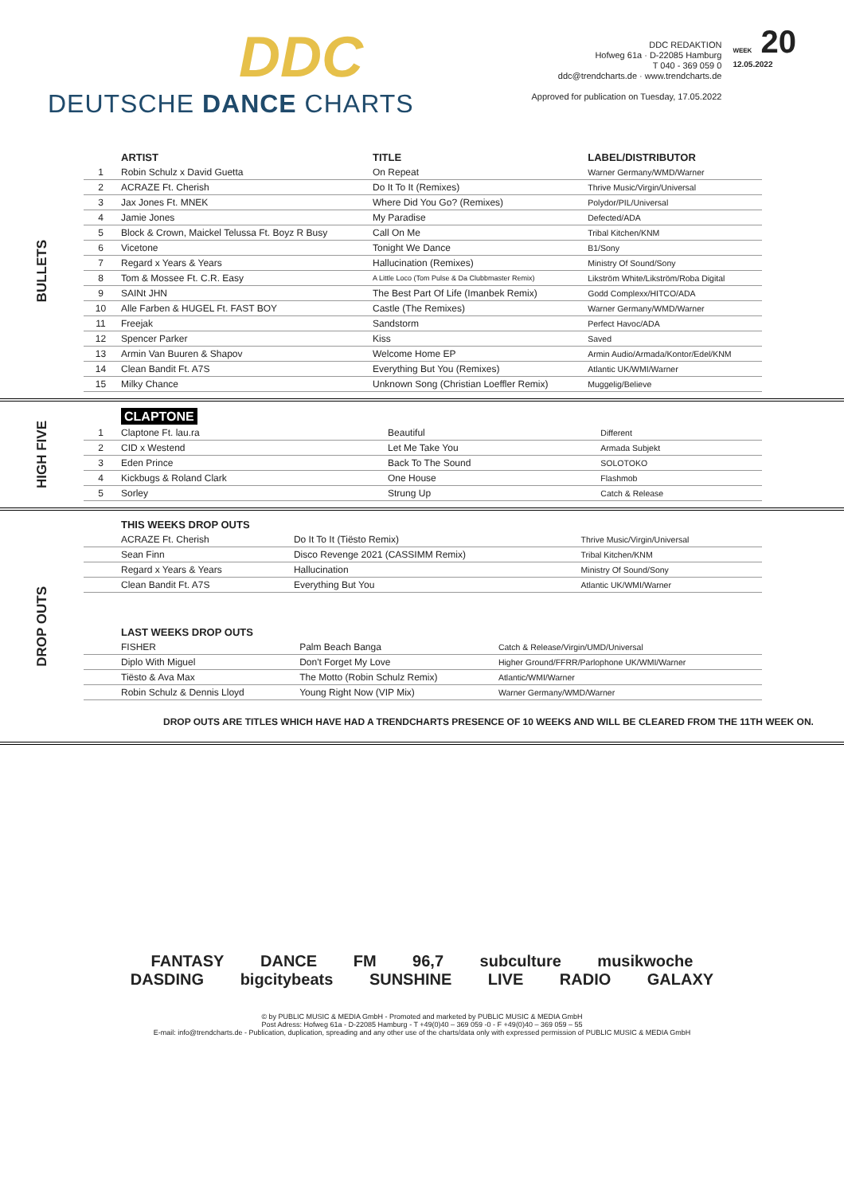DDC
DEUTSCHE DANCE CHARTS
DDC REDAKTION
Hofweg 61a · D-22085 Hamburg
T 040 - 369 059 0
ddc@trendcharts.de · www.trendcharts.de
Approved for publication on Tuesday, 17.05.2022
WEEK 20
12.05.2022
BULLETS
| | ARTIST | TITLE | LABEL/DISTRIBUTOR |
| --- | --- | --- | --- |
| 1 | Robin Schulz x David Guetta | On Repeat | Warner Germany/WMD/Warner |
| 2 | ACRAZE Ft. Cherish | Do It To It (Remixes) | Thrive Music/Virgin/Universal |
| 3 | Jax Jones Ft. MNEK | Where Did You Go? (Remixes) | Polydor/PIL/Universal |
| 4 | Jamie Jones | My Paradise | Defected/ADA |
| 5 | Block & Crown, Maickel Telussa Ft. Boyz R Busy | Call On Me | Tribal Kitchen/KNM |
| 6 | Vicetone | Tonight We Dance | B1/Sony |
| 7 | Regard x Years & Years | Hallucination (Remixes) | Ministry Of Sound/Sony |
| 8 | Tom & Mossee Ft. C.R. Easy | A Little Loco (Tom Pulse & Da Clubbmaster Remix) | Likström White/Likström/Roba Digital |
| 9 | SAINt JHN | The Best Part Of Life (Imanbek Remix) | Godd Complexx/HITCO/ADA |
| 10 | Alle Farben & HUGEL Ft. FAST BOY | Castle (The Remixes) | Warner Germany/WMD/Warner |
| 11 | Freejak | Sandstorm | Perfect Havoc/ADA |
| 12 | Spencer Parker | Kiss | Saved |
| 13 | Armin Van Buuren & Shapov | Welcome Home EP | Armin Audio/Armada/Kontor/Edel/KNM |
| 14 | Clean Bandit Ft. A7S | Everything But You (Remixes) | Atlantic UK/WMI/Warner |
| 15 | Milky Chance | Unknown Song (Christian Loeffler Remix) | Muggelig/Believe |
HIGH FIVE
| | CLAPTONE | | |
| --- | --- | --- | --- |
| 1 | Claptone Ft. lau.ra | Beautiful | Different |
| 2 | CID x Westend | Let Me Take You | Armada Subjekt |
| 3 | Eden Prince | Back To The Sound | SOLOTOKO |
| 4 | Kickbugs & Roland Clark | One House | Flashmob |
| 5 | Sorley | Strung Up | Catch & Release |
DROP OUTS
| | THIS WEEKS DROP OUTS | | |
| --- | --- | --- | --- |
| | ACRAZE Ft. Cherish | Do It To It (Tiësto Remix) | Thrive Music/Virgin/Universal |
| | Sean Finn | Disco Revenge 2021 (CASSIMM Remix) | Tribal Kitchen/KNM |
| | Regard x Years & Years | Hallucination | Ministry Of Sound/Sony |
| | Clean Bandit Ft. A7S | Everything But You | Atlantic UK/WMI/Warner |
| | LAST WEEKS DROP OUTS | | |
| --- | --- | --- | --- |
| | FISHER | Palm Beach Banga | Catch & Release/Virgin/UMD/Universal |
| | Diplo With Miguel | Don't Forget My Love | Higher Ground/FFRR/Parlophone UK/WMI/Warner |
| | Tiësto & Ava Max | The Motto (Robin Schulz Remix) | Atlantic/WMI/Warner |
| | Robin Schulz & Dennis Lloyd | Young Right Now (VIP Mix) | Warner Germany/WMD/Warner |
DROP OUTS ARE TITLES WHICH HAVE HAD A TRENDCHARTS PRESENCE OF 10 WEEKS AND WILL BE CLEARED FROM THE 11TH WEEK ON.
FANTASY DANCE FM 96,7 subculture musikwoche
DASDING bigcitybeats SUNSHINE LIVE RADIO GALAXY
© by PUBLIC MUSIC & MEDIA GmbH - Promoted and marketed by PUBLIC MUSIC & MEDIA GmbH
Post Adress: Hofweg 61a - D-22085 Hamburg - T +49(0)40 – 369 059 -0 - F +49(0)40 – 369 059 – 55
E-mail: info@trendcharts.de - Publication, duplication, spreading and any other use of the charts/data only with expressed permission of PUBLIC MUSIC & MEDIA GmbH